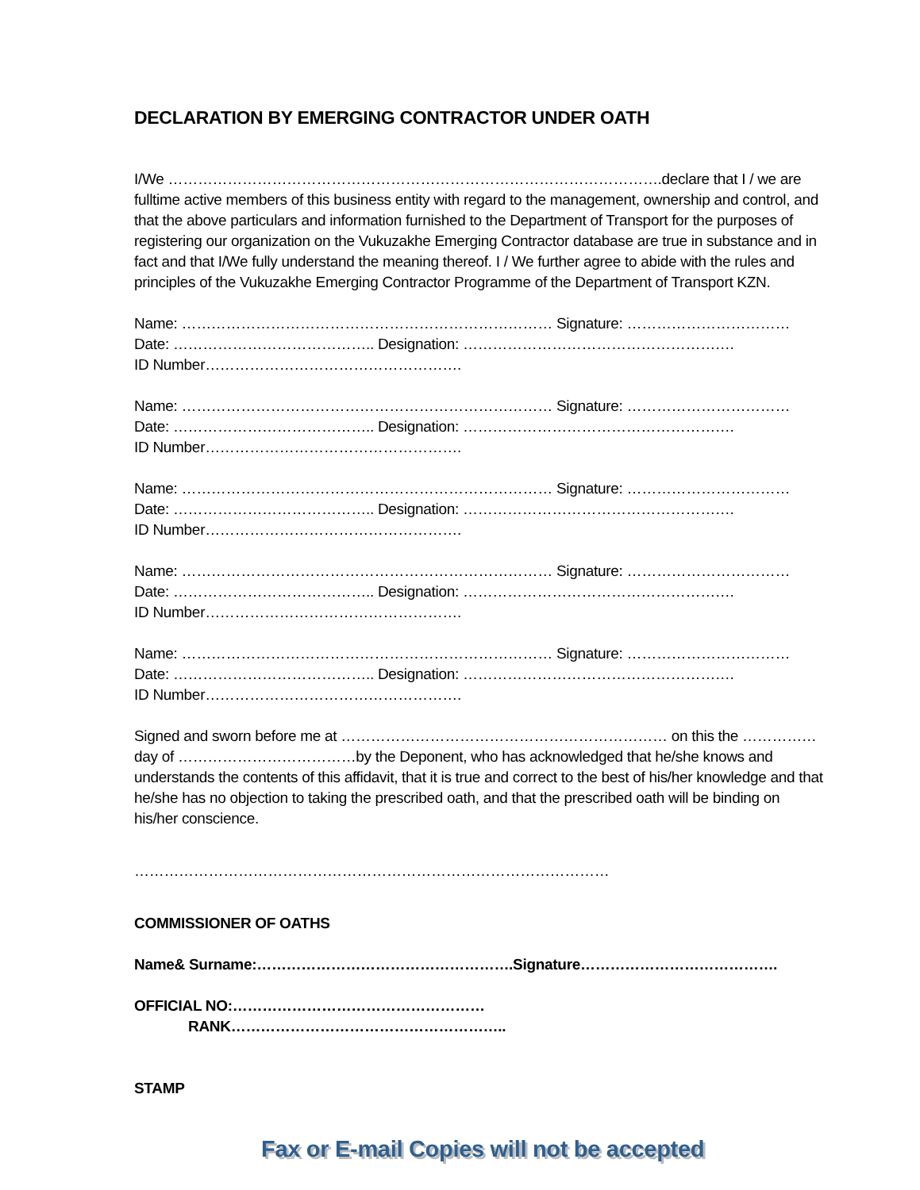DECLARATION BY EMERGING CONTRACTOR UNDER OATH
I/We ……………………………………………………………………………………….declare that I / we are fulltime active members of this business entity with regard to the management, ownership and control, and that the above particulars and information furnished to the Department of Transport for the purposes of registering our organization on the Vukuzakhe Emerging Contractor database are true in substance and in fact and that I/We fully understand the meaning thereof. I / We further agree to abide with the rules and principles of the Vukuzakhe Emerging Contractor Programme of the Department of Transport KZN.
Name: ………………………………………………………………… Signature: ……………………………
Date: ………………………………….. Designation: ……………………………………………….
ID Number…………………………………………….
Name: ………………………………………………………………… Signature: ……………………………
Date: ………………………………….. Designation: ……………………………………………….
ID Number…………………………………………….
Name: ………………………………………………………………… Signature: ……………………………
Date: ………………………………….. Designation: ……………………………………………….
ID Number…………………………………………….
Name: ………………………………………………………………… Signature: ……………………………
Date: ………………………………….. Designation: ……………………………………………….
ID Number…………………………………………….
Name: ………………………………………………………………… Signature: ……………………………
Date: ………………………………….. Designation: ……………………………………………….
ID Number…………………………………………….
Signed and sworn before me at ………………………………………………………… on this the ……………day of ………………………………by the Deponent, who has acknowledged that he/she knows and understands the contents of this affidavit, that it is true and correct to the best of his/her knowledge and that he/she has no objection to taking the prescribed oath, and that the prescribed oath will be binding on his/her conscience.
……………………………………………………………………………………
COMMISSIONER OF OATHS
Name& Surname:…………………………………………….Signature………………………………….
OFFICIAL NO:……………………………………………
RANK………………………………………………..
STAMP
Fax or E-mail Copies will not be accepted